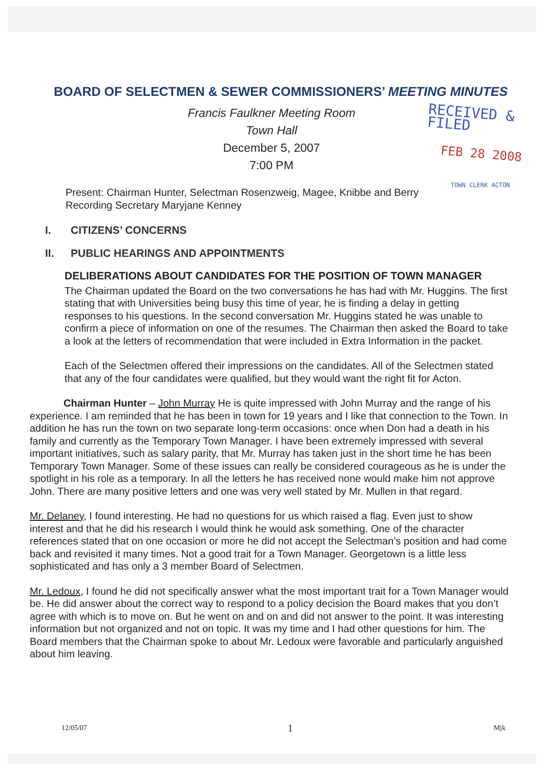BOARD OF SELECTMEN & SEWER COMMISSIONERS’ MEETING MINUTES
Francis Faulkner Meeting Room
Town Hall
December 5, 2007
7:00 PM
RECEIVED & FILED
FEB 28 2008
TOWN CLERK ACTON
Present: Chairman Hunter, Selectman Rosenzweig, Magee, Knibbe and Berry
Recording Secretary Maryjane Kenney
I. CITIZENS’ CONCERNS
II. PUBLIC HEARINGS AND APPOINTMENTS
DELIBERATIONS ABOUT CANDIDATES FOR THE POSITION OF TOWN MANAGER
The Chairman updated the Board on the two conversations he has had with Mr. Huggins. The first stating that with Universities being busy this time of year, he is finding a delay in getting responses to his questions. In the second conversation Mr. Huggins stated he was unable to confirm a piece of information on one of the resumes. The Chairman then asked the Board to take a look at the letters of recommendation that were included in Extra Information in the packet.
Each of the Selectmen offered their impressions on the candidates. All of the Selectmen stated that any of the four candidates were qualified, but they would want the right fit for Acton.
Chairman Hunter – John Murray He is quite impressed with John Murray and the range of his experience. I am reminded that he has been in town for 19 years and I like that connection to the Town. In addition he has run the town on two separate long-term occasions: once when Don had a death in his family and currently as the Temporary Town Manager. I have been extremely impressed with several important initiatives, such as salary parity, that Mr. Murray has taken just in the short time he has been Temporary Town Manager. Some of these issues can really be considered courageous as he is under the spotlight in his role as a temporary. In all the letters he has received none would make him not approve John. There are many positive letters and one was very well stated by Mr. Mullen in that regard.
Mr. Delaney, I found interesting. He had no questions for us which raised a flag. Even just to show interest and that he did his research I would think he would ask something. One of the character references stated that on one occasion or more he did not accept the Selectman’s position and had come back and revisited it many times. Not a good trait for a Town Manager. Georgetown is a little less sophisticated and has only a 3 member Board of Selectmen.
Mr. Ledoux, I found he did not specifically answer what the most important trait for a Town Manager would be. He did answer about the correct way to respond to a policy decision the Board makes that you don’t agree with which is to move on. But he went on and on and did not answer to the point. It was interesting information but not organized and not on topic. It was my time and I had other questions for him. The Board members that the Chairman spoke to about Mr. Ledoux were favorable and particularly anguished about him leaving.
12/05/07 1 Mjk